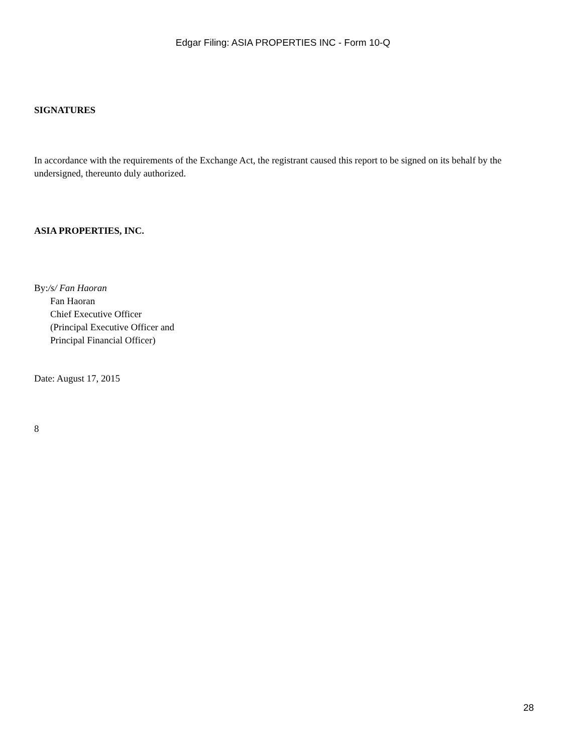Edgar Filing: ASIA PROPERTIES INC - Form 10-Q
SIGNATURES
In accordance with the requirements of the Exchange Act, the registrant caused this report to be signed on its behalf by the undersigned, thereunto duly authorized.
ASIA PROPERTIES, INC.
By:/s/ Fan Haoran
Fan Haoran
Chief Executive Officer
(Principal Executive Officer and
Principal Financial Officer)
Date: August 17, 2015
8
28